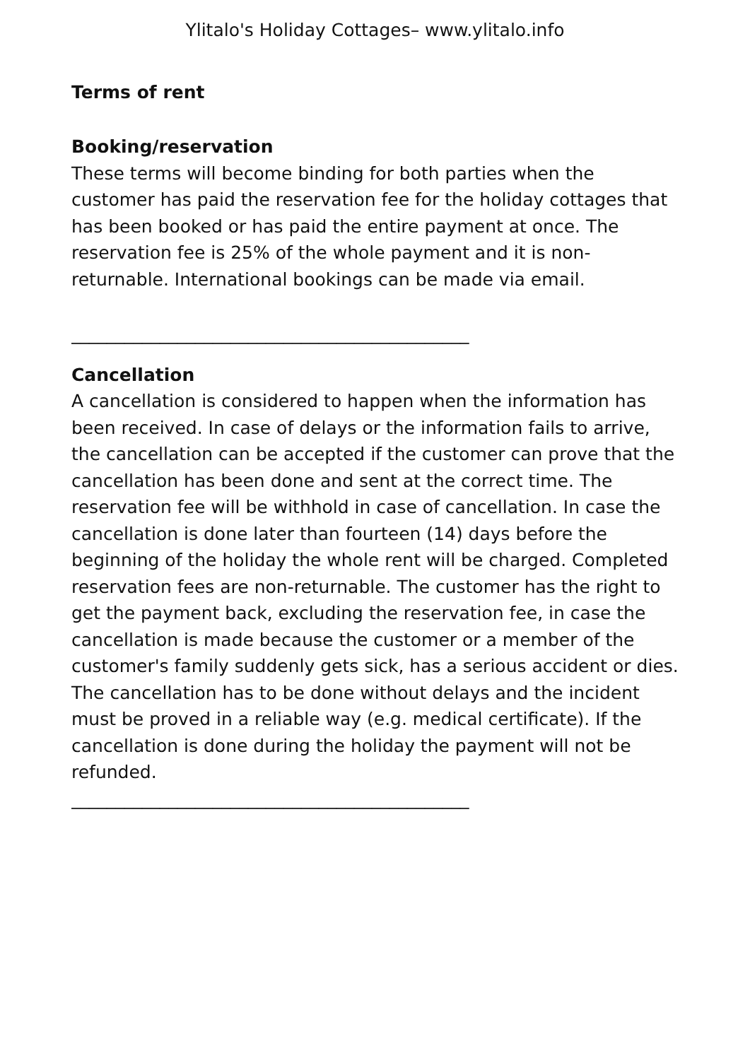Ylitalo's Holiday Cottages– www.ylitalo.info
Terms of rent
Booking/reservation
These terms will become binding for both parties when the customer has paid the reservation fee for the holiday cottages that has been booked or has paid the entire payment at once. The reservation fee is 25% of the whole payment and it is non-returnable. International bookings can be made via email.
_____________________________________________
Cancellation
A cancellation is considered to happen when the information has been received. In case of delays or the information fails to arrive, the cancellation can be accepted if the customer can prove that the cancellation has been done and sent at the correct time. The reservation fee will be withhold in case of cancellation. In case the cancellation is done later than fourteen (14) days before the beginning of the holiday the whole rent will be charged. Completed reservation fees are non-returnable. The customer has the right to get the payment back, excluding the reservation fee, in case the cancellation is made because the customer or a member of the customer's family suddenly gets sick, has a serious accident or dies. The cancellation has to be done without delays and the incident must be proved in a reliable way (e.g. medical certificate). If the cancellation is done during the holiday the payment will not be refunded.
_____________________________________________